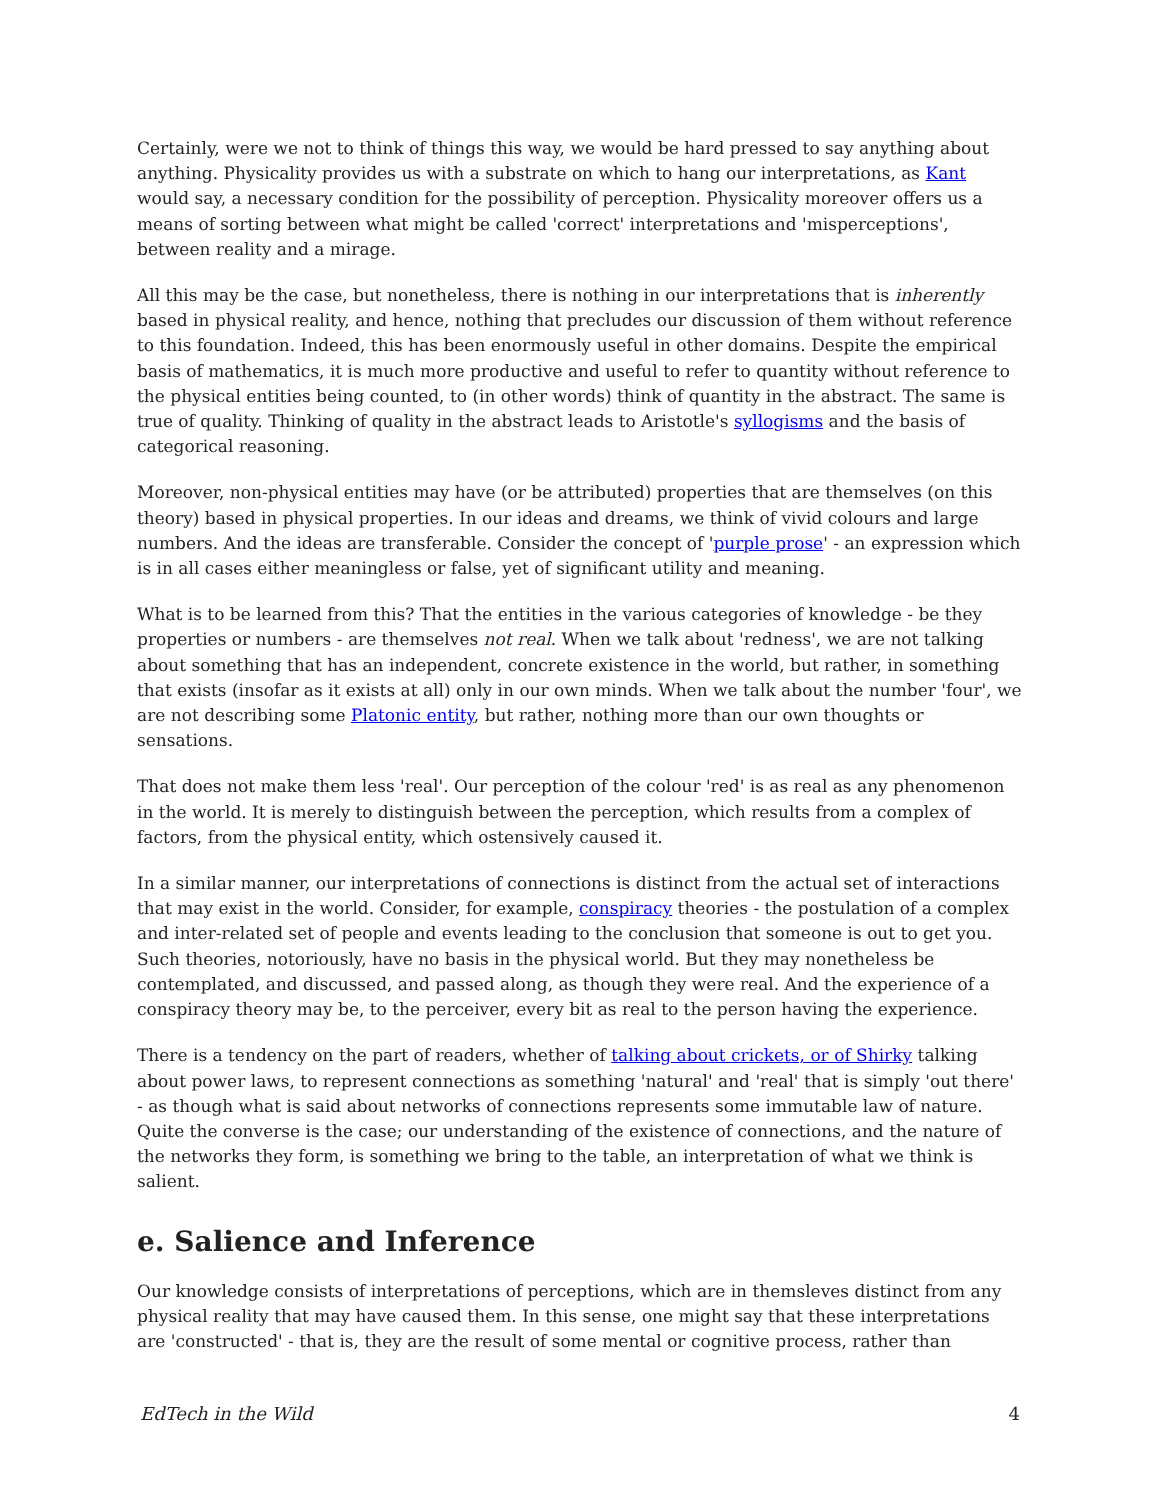Certainly, were we not to think of things this way, we would be hard pressed to say anything about anything. Physicality provides us with a substrate on which to hang our interpretations, as Kant would say, a necessary condition for the possibility of perception. Physicality moreover offers us a means of sorting between what might be called 'correct' interpretations and 'misperceptions', between reality and a mirage.
All this may be the case, but nonetheless, there is nothing in our interpretations that is inherently based in physical reality, and hence, nothing that precludes our discussion of them without reference to this foundation. Indeed, this has been enormously useful in other domains. Despite the empirical basis of mathematics, it is much more productive and useful to refer to quantity without reference to the physical entities being counted, to (in other words) think of quantity in the abstract. The same is true of quality. Thinking of quality in the abstract leads to Aristotle's syllogisms and the basis of categorical reasoning.
Moreover, non-physical entities may have (or be attributed) properties that are themselves (on this theory) based in physical properties. In our ideas and dreams, we think of vivid colours and large numbers. And the ideas are transferable. Consider the concept of 'purple prose' - an expression which is in all cases either meaningless or false, yet of significant utility and meaning.
What is to be learned from this? That the entities in the various categories of knowledge - be they properties or numbers - are themselves not real. When we talk about 'redness', we are not talking about something that has an independent, concrete existence in the world, but rather, in something that exists (insofar as it exists at all) only in our own minds. When we talk about the number 'four', we are not describing some Platonic entity, but rather, nothing more than our own thoughts or sensations.
That does not make them less 'real'. Our perception of the colour 'red' is as real as any phenomenon in the world. It is merely to distinguish between the perception, which results from a complex of factors, from the physical entity, which ostensively caused it.
In a similar manner, our interpretations of connections is distinct from the actual set of interactions that may exist in the world. Consider, for example, conspiracy theories - the postulation of a complex and inter-related set of people and events leading to the conclusion that someone is out to get you. Such theories, notoriously, have no basis in the physical world. But they may nonetheless be contemplated, and discussed, and passed along, as though they were real. And the experience of a conspiracy theory may be, to the perceiver, every bit as real to the person having the experience.
There is a tendency on the part of readers, whether of talking about crickets, or of Shirky talking about power laws, to represent connections as something 'natural' and 'real' that is simply 'out there' - as though what is said about networks of connections represents some immutable law of nature. Quite the converse is the case; our understanding of the existence of connections, and the nature of the networks they form, is something we bring to the table, an interpretation of what we think is salient.
e. Salience and Inference
Our knowledge consists of interpretations of perceptions, which are in themsleves distinct from any physical reality that may have caused them. In this sense, one might say that these interpretations are 'constructed' - that is, they are the result of some mental or cognitive process, rather than
EdTech in the Wild 4